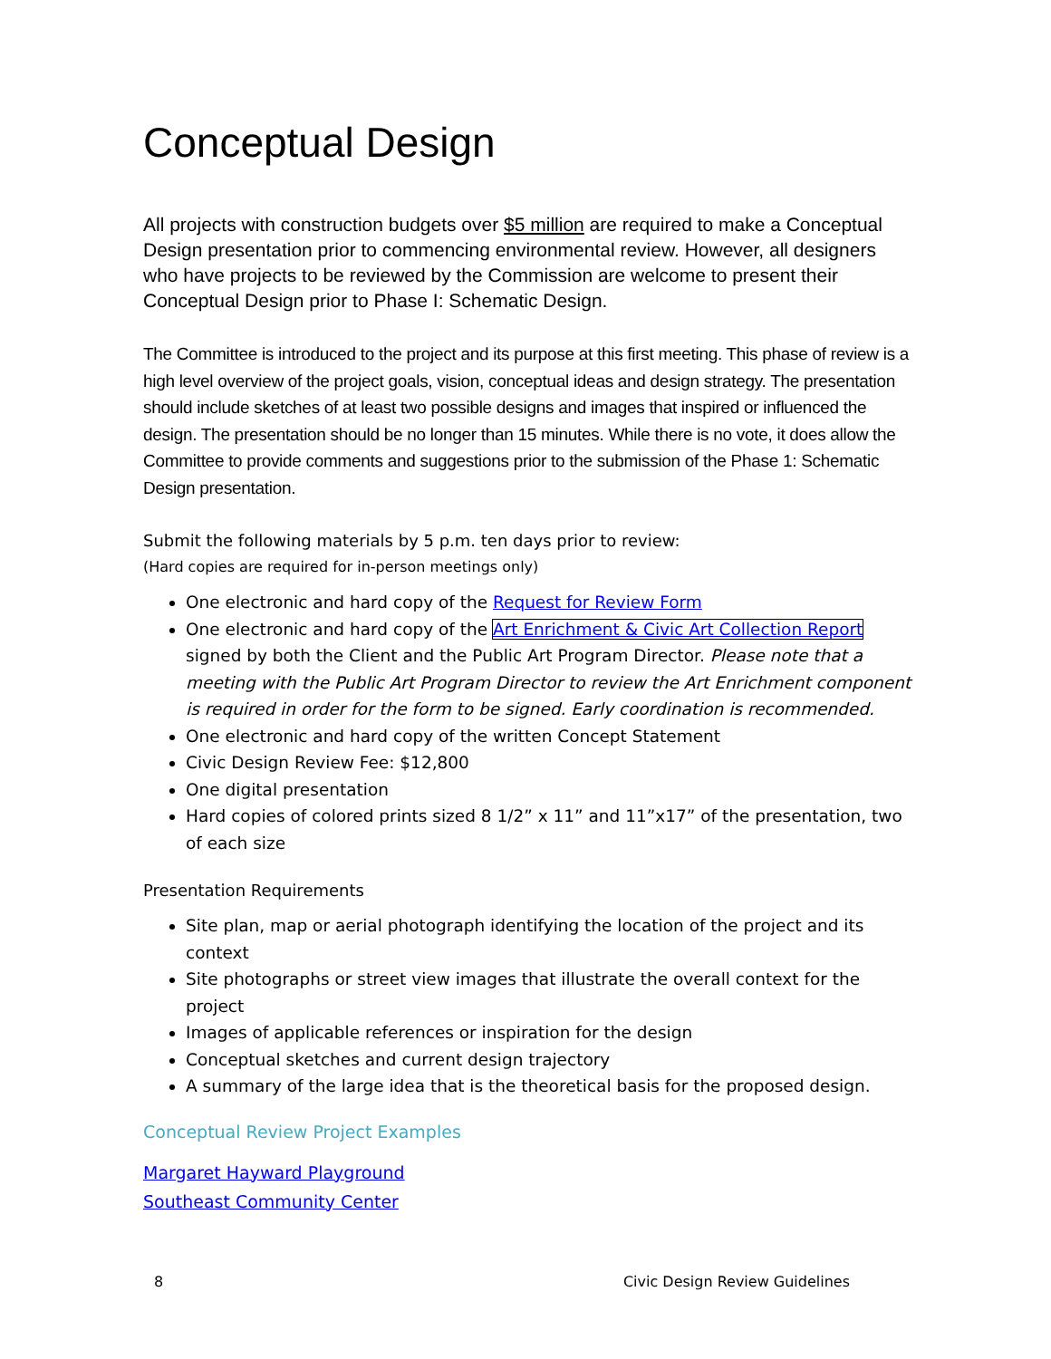Conceptual Design
All projects with construction budgets over $5 million are required to make a Conceptual Design presentation prior to commencing environmental review. However, all designers who have projects to be reviewed by the Commission are welcome to present their Conceptual Design prior to Phase I: Schematic Design.
The Committee is introduced to the project and its purpose at this first meeting. This phase of review is a high level overview of the project goals, vision, conceptual ideas and design strategy. The presentation should include sketches of at least two possible designs and images that inspired or influenced the design. The presentation should be no longer than 15 minutes. While there is no vote, it does allow the Committee to provide comments and suggestions prior to the submission of the Phase 1: Schematic Design presentation.
Submit the following materials by 5 p.m. ten days prior to review:
(Hard copies are required for in-person meetings only)
One electronic and hard copy of the Request for Review Form
One electronic and hard copy of the Art Enrichment & Civic Art Collection Report signed by both the Client and the Public Art Program Director. Please note that a meeting with the Public Art Program Director to review the Art Enrichment component is required in order for the form to be signed. Early coordination is recommended.
One electronic and hard copy of the written Concept Statement
Civic Design Review Fee: $12,800
One digital presentation
Hard copies of colored prints sized 8 1/2” x 11” and 11”x17” of the presentation, two of each size
Presentation Requirements
Site plan, map or aerial photograph identifying the location of the project and its context
Site photographs or street view images that illustrate the overall context for the project
Images of applicable references or inspiration for the design
Conceptual sketches and current design trajectory
A summary of the large idea that is the theoretical basis for the proposed design.
Conceptual Review Project Examples
Margaret Hayward Playground
Southeast Community Center
8 Civic Design Review Guidelines